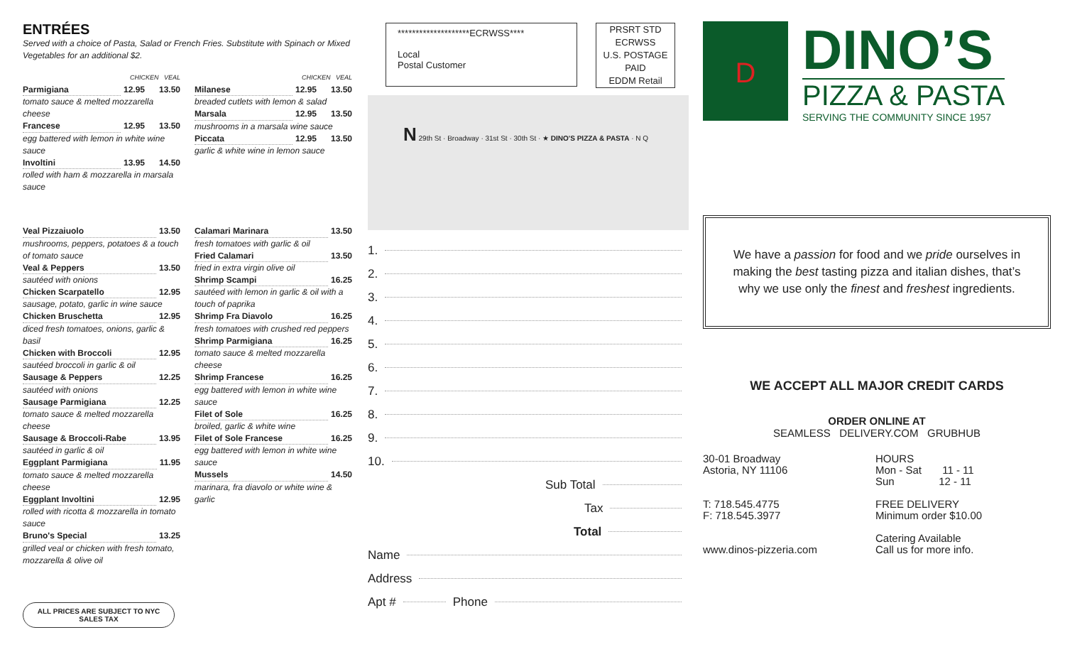ENTRÉES
Served with a choice of Pasta, Salad or French Fries. Substitute with Spinach or Mixed Vegetables for an additional $2.
CHICKEN VEAL
Parmigiana 12.95 13.50
tomato sauce & melted mozzarella cheese
Francese 12.95 13.50
egg battered with lemon in white wine sauce
Involtini 13.95 14.50
rolled with ham & mozzarella in marsala sauce
CHICKEN VEAL
Milanese 12.95 13.50
breaded cutlets with lemon & salad
Marsala 12.95 13.50
mushrooms in a marsala wine sauce
Piccata 12.95 13.50
garlic & white wine in lemon sauce
Veal Pizzaiuolo 13.50
mushrooms, peppers, potatoes & a touch of tomato sauce
Veal & Peppers 13.50
sautéed with onions
Chicken Scarpatello 12.95
sausage, potato, garlic in wine sauce
Chicken Bruschetta 12.95
diced fresh tomatoes, onions, garlic & basil
Chicken with Broccoli 12.95
sautéed broccoli in garlic & oil
Sausage & Peppers 12.25
sautéed with onions
Sausage Parmigiana 12.25
tomato sauce & melted mozzarella cheese
Sausage & Broccoli-Rabe 13.95
sautéed in garlic & oil
Eggplant Parmigiana 11.95
tomato sauce & melted mozzarella cheese
Eggplant Involtini 12.95
rolled with ricotta & mozzarella in tomato sauce
Bruno's Special 13.25
grilled veal or chicken with fresh tomato, mozzarella & olive oil
Calamari Marinara 13.50
fresh tomatoes with garlic & oil
Fried Calamari 13.50
fried in extra virgin olive oil
Shrimp Scampi 16.25
sautéed with lemon in garlic & oil with a touch of paprika
Shrimp Fra Diavolo 16.25
fresh tomatoes with crushed red peppers
Shrimp Parmigiana 16.25
tomato sauce & melted mozzarella cheese
Shrimp Francese 16.25
egg battered with lemon in white wine sauce
Filet of Sole 16.25
broiled, garlic & white wine
Filet of Sole Francese 16.25
egg battered with lemon in white wine sauce
Mussels 14.50
marinara, fra diavolo or white wine & garlic
ALL PRICES ARE SUBJECT TO NYC SALES TAX
********************ECRWSS****
Local
Postal Customer
PRSRT STD
ECRWSS
U.S. POSTAGE
PAID
EDDM Retail
N 29th St · Broadway · 31st St · 30th St · ★ DINO'S PIZZA & PASTA · N Q
1.
2.
3.
4.
5.
6.
7.
8.
9.
10.
Sub Total
Tax
Total
Name
Address
Apt # Phone
D
DINO’S
PIZZA & PASTA
SERVING THE COMMUNITY SINCE 1957
We have a passion for food and we pride ourselves in making the best tasting pizza and italian dishes, that’s why we use only the finest and freshest ingredients.
WE ACCEPT ALL MAJOR CREDIT CARDS
ORDER ONLINE AT
SEAMLESS DELIVERY.COM GRUBHUB
30-01 Broadway
Astoria, NY 11106
T: 718.545.4775
F: 718.545.3977
www.dinos-pizzeria.com
HOURS
Mon - Sat 11 - 11
Sun 12 - 11
FREE DELIVERY
Minimum order $10.00
Catering Available
Call us for more info.